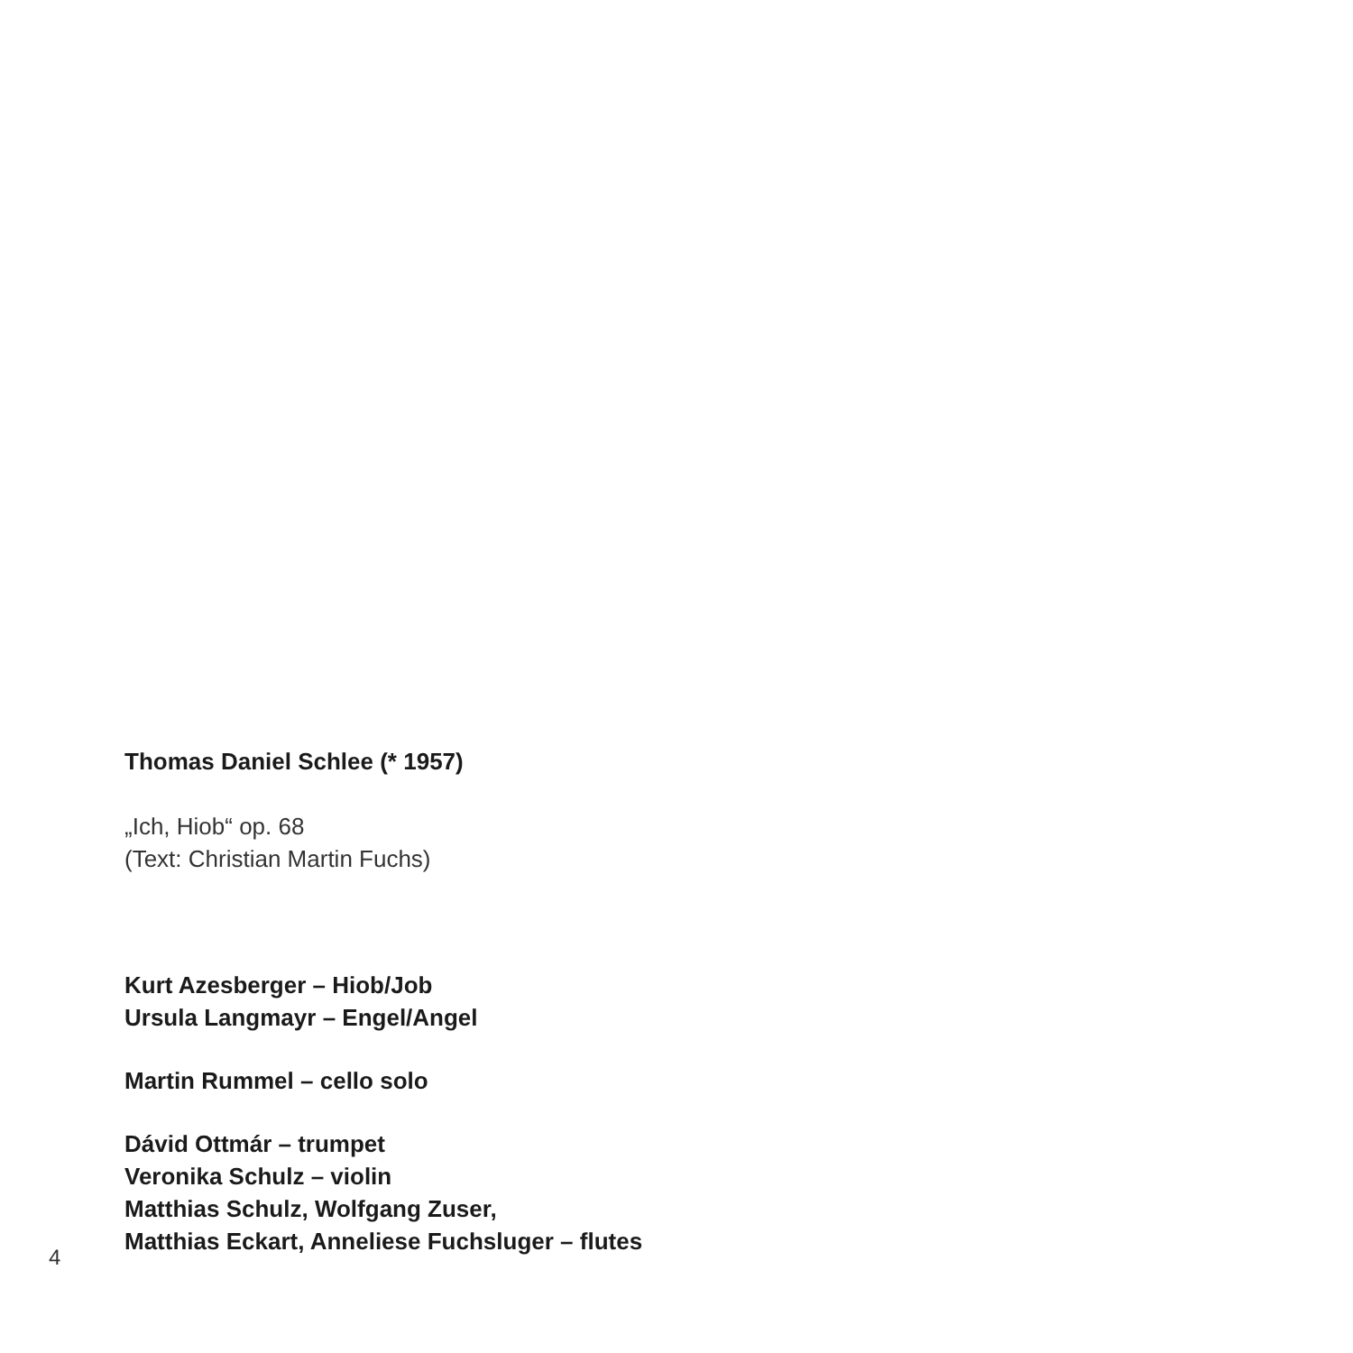Thomas Daniel Schlee (* 1957)
„Ich, Hiob“ op. 68
(Text: Christian Martin Fuchs)
Kurt Azesberger – Hiob/Job
Ursula Langmayr – Engel/Angel
Martin Rummel – cello solo
Dávid Ottmár – trumpet
Veronika Schulz – violin
Matthias Schulz, Wolfgang Zuser,
Matthias Eckart, Anneliese Fuchsluger – flutes
4